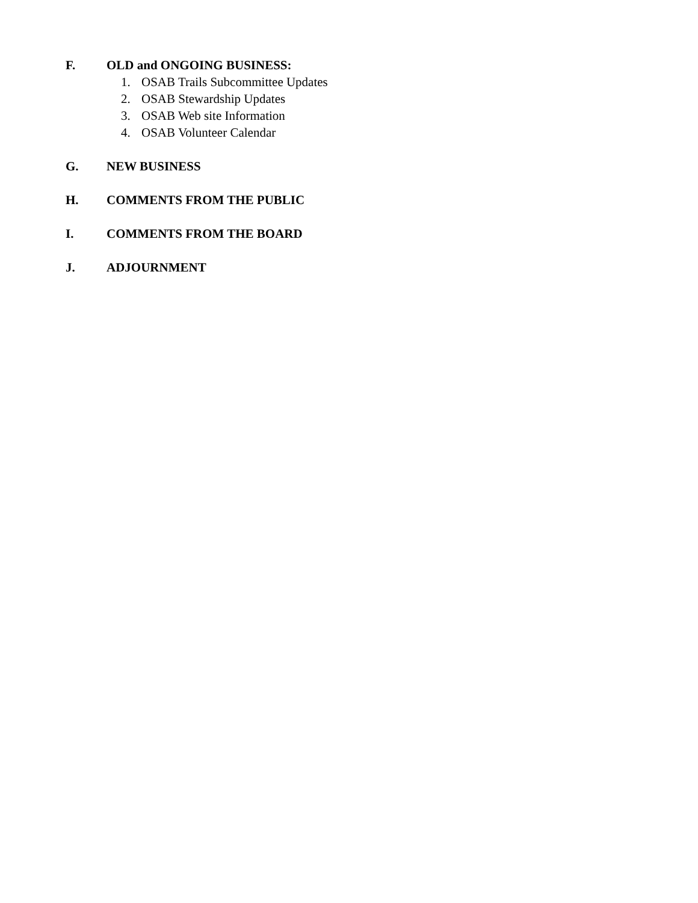F. OLD and ONGOING BUSINESS:
1. OSAB Trails Subcommittee Updates
2. OSAB Stewardship Updates
3. OSAB Web site Information
4. OSAB Volunteer Calendar
G. NEW BUSINESS
H. COMMENTS FROM THE PUBLIC
I. COMMENTS FROM THE BOARD
J. ADJOURNMENT